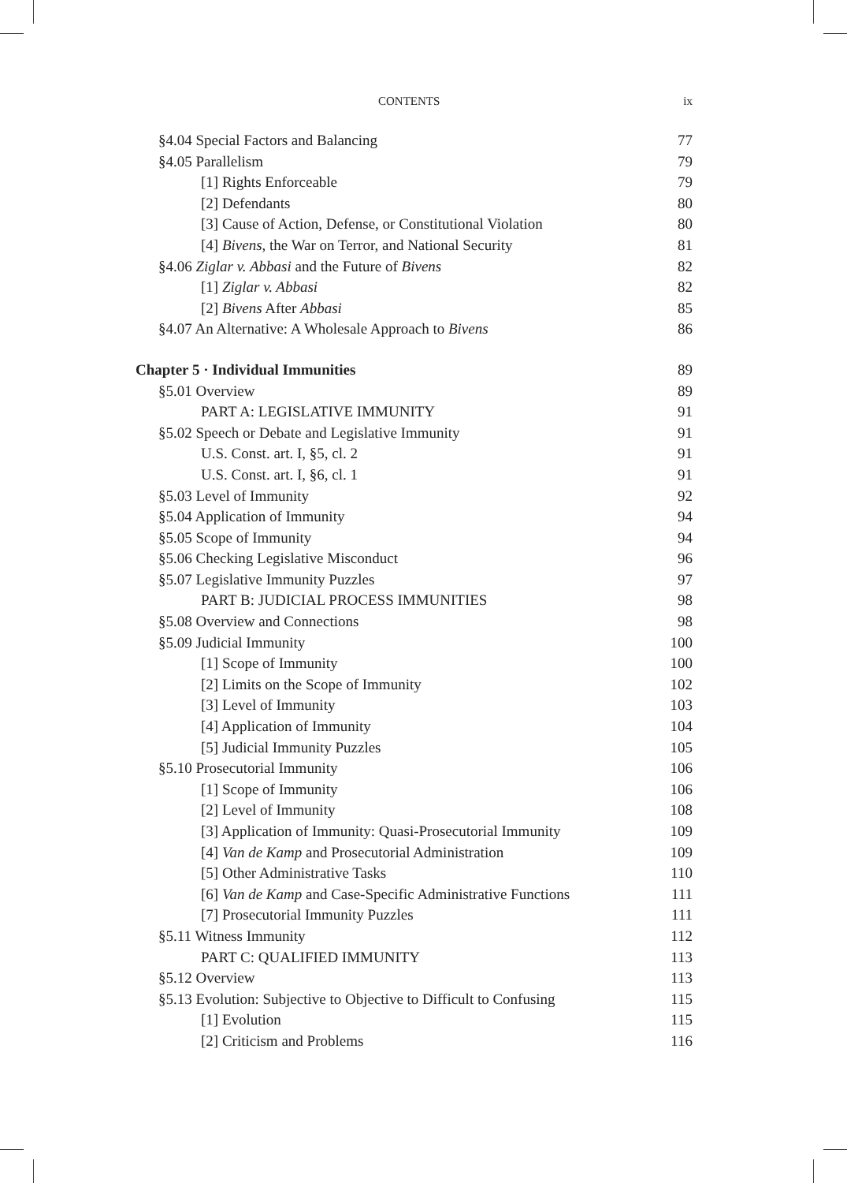CONTENTS ix
§4.04 Special Factors and Balancing 77
§4.05 Parallelism 79
[1] Rights Enforceable 79
[2] Defendants 80
[3] Cause of Action, Defense, or Constitutional Violation 80
[4] Bivens, the War on Terror, and National Security 81
§4.06 Ziglar v. Abbasi and the Future of Bivens 82
[1] Ziglar v. Abbasi 82
[2] Bivens After Abbasi 85
§4.07 An Alternative: A Wholesale Approach to Bivens 86
Chapter 5 · Individual Immunities 89
§5.01 Overview 89
PART A: LEGISLATIVE IMMUNITY 91
§5.02 Speech or Debate and Legislative Immunity 91
U.S. Const. art. I, §5, cl. 2 91
U.S. Const. art. I, §6, cl. 1 91
§5.03 Level of Immunity 92
§5.04 Application of Immunity 94
§5.05 Scope of Immunity 94
§5.06 Checking Legislative Misconduct 96
§5.07 Legislative Immunity Puzzles 97
PART B: JUDICIAL PROCESS IMMUNITIES 98
§5.08 Overview and Connections 98
§5.09 Judicial Immunity 100
[1] Scope of Immunity 100
[2] Limits on the Scope of Immunity 102
[3] Level of Immunity 103
[4] Application of Immunity 104
[5] Judicial Immunity Puzzles 105
§5.10 Prosecutorial Immunity 106
[1] Scope of Immunity 106
[2] Level of Immunity 108
[3] Application of Immunity: Quasi-Prosecutorial Immunity 109
[4] Van de Kamp and Prosecutorial Administration 109
[5] Other Administrative Tasks 110
[6] Van de Kamp and Case-Specific Administrative Functions 111
[7] Prosecutorial Immunity Puzzles 111
§5.11 Witness Immunity 112
PART C: QUALIFIED IMMUNITY 113
§5.12 Overview 113
§5.13 Evolution: Subjective to Objective to Difficult to Confusing 115
[1] Evolution 115
[2] Criticism and Problems 116